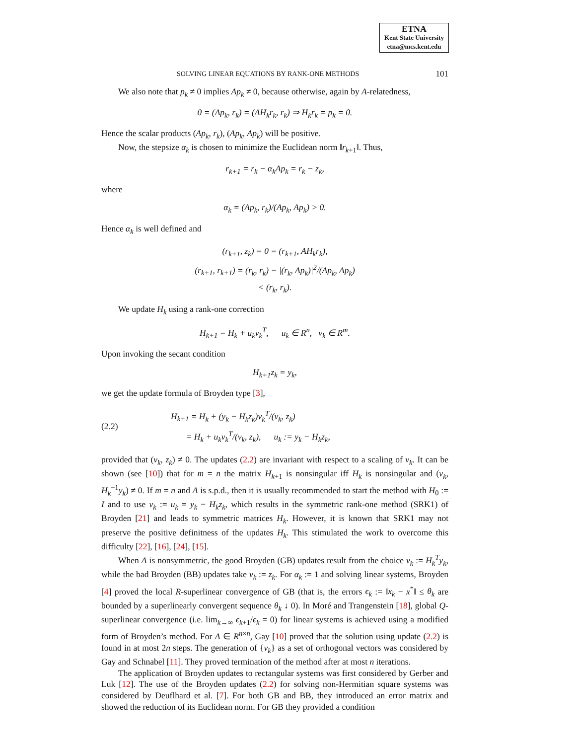ETNA
Kent State University
etna@mcs.kent.edu
SOLVING LINEAR EQUATIONS BY RANK-ONE METHODS 101
We also note that p<sub>k</sub> ≠ 0 implies Ap<sub>k</sub> ≠ 0, because otherwise, again by A-relatedness,
0 = (Ap<sub>k</sub>, r<sub>k</sub>) = (AH<sub>k</sub>r<sub>k</sub>, r<sub>k</sub>) ⇒ H<sub>k</sub>r<sub>k</sub> = p<sub>k</sub> = 0.
Hence the scalar products (Ap<sub>k</sub>, r<sub>k</sub>), (Ap<sub>k</sub>, Ap<sub>k</sub>) will be positive.
Now, the stepsize α<sub>k</sub> is chosen to minimize the Euclidean norm ‖r<sub>k+1</sub>‖. Thus,
r<sub>k+1</sub> = r<sub>k</sub> − α<sub>k</sub>Ap<sub>k</sub> = r<sub>k</sub> − z<sub>k</sub>,
where
α<sub>k</sub> = (Ap<sub>k</sub>, r<sub>k</sub>)/(Ap<sub>k</sub>, Ap<sub>k</sub>) > 0.
Hence α<sub>k</sub> is well defined and
(r<sub>k+1</sub>, z<sub>k</sub>) = 0 = (r<sub>k+1</sub>, AH<sub>k</sub>r<sub>k</sub>),
(r<sub>k+1</sub>, r<sub>k+1</sub>) = (r<sub>k</sub>, r<sub>k</sub>) − |(r<sub>k</sub>, Ap<sub>k</sub>)|<sup>2</sup>/(Ap<sub>k</sub>, Ap<sub>k</sub>)
< (r<sub>k</sub>, r<sub>k</sub>).
We update H<sub>k</sub> using a rank-one correction
H<sub>k+1</sub> = H<sub>k</sub> + u<sub>k</sub>v<sub>k</sub><sup>T</sup>, u<sub>k</sub> ∈ R<sup>n</sup>, v<sub>k</sub> ∈ R<sup>m</sup>.
Upon invoking the secant condition
H<sub>k+1</sub>z<sub>k</sub> = y<sub>k</sub>,
we get the update formula of Broyden type [3],
(2.2) H<sub>k+1</sub> = H<sub>k</sub> + (y<sub>k</sub> − H<sub>k</sub>z<sub>k</sub>)v<sub>k</sub><sup>T</sup>/(v<sub>k</sub>, z<sub>k</sub>)
= H<sub>k</sub> + u<sub>k</sub>v<sub>k</sub><sup>T</sup>/(v<sub>k</sub>, z<sub>k</sub>), u<sub>k</sub> := y<sub>k</sub> − H<sub>k</sub>z<sub>k</sub>,
provided that (v<sub>k</sub>, z<sub>k</sub>) ≠ 0. The updates (2.2) are invariant with respect to a scaling of v<sub>k</sub>. It can be shown (see [10]) that for m = n the matrix H<sub>k+1</sub> is nonsingular iff H<sub>k</sub> is nonsingular and (v<sub>k</sub>, H<sub>k</sub><sup>−1</sup>y<sub>k</sub>) ≠ 0. If m = n and A is s.p.d., then it is usually recommended to start the method with H<sub>0</sub> := I and to use v<sub>k</sub> := u<sub>k</sub> = y<sub>k</sub> − H<sub>k</sub>z<sub>k</sub>, which results in the symmetric rank-one method (SRK1) of Broyden [21] and leads to symmetric matrices H<sub>k</sub>. However, it is known that SRK1 may not preserve the positive definitness of the updates H<sub>k</sub>. This stimulated the work to overcome this difficulty [22], [16], [24], [15].
When A is nonsymmetric, the good Broyden (GB) updates result from the choice v<sub>k</sub> := H<sub>k</sub><sup>T</sup>y<sub>k</sub>, while the bad Broyden (BB) updates take v<sub>k</sub> := z<sub>k</sub>. For α<sub>k</sub> := 1 and solving linear systems, Broyden [4] proved the local R-superlinear convergence of GB (that is, the errors ϵ<sub>k</sub> := ‖x<sub>k</sub> − x<sup>*</sup>‖ ≤ θ<sub>k</sub> are bounded by a superlinearly convergent sequence θ<sub>k</sub> ↓ 0). In Moré and Trangenstein [18], global Q-superlinear convergence (i.e. lim<sub>k→∞</sub> ϵ<sub>k+1</sub>/ϵ<sub>k</sub> = 0) for linear systems is achieved using a modified form of Broyden’s method. For A ∈ R<sup>n×n</sup>, Gay [10] proved that the solution using update (2.2) is found in at most 2n steps. The generation of {v<sub>k</sub>} as a set of orthogonal vectors was considered by Gay and Schnabel [11]. They proved termination of the method after at most n iterations.
The application of Broyden updates to rectangular systems was first considered by Gerber and Luk [12]. The use of the Broyden updates (2.2) for solving non-Hermitian square systems was considered by Deuflhard et al. [7]. For both GB and BB, they introduced an error matrix and showed the reduction of its Euclidean norm. For GB they provided a condition